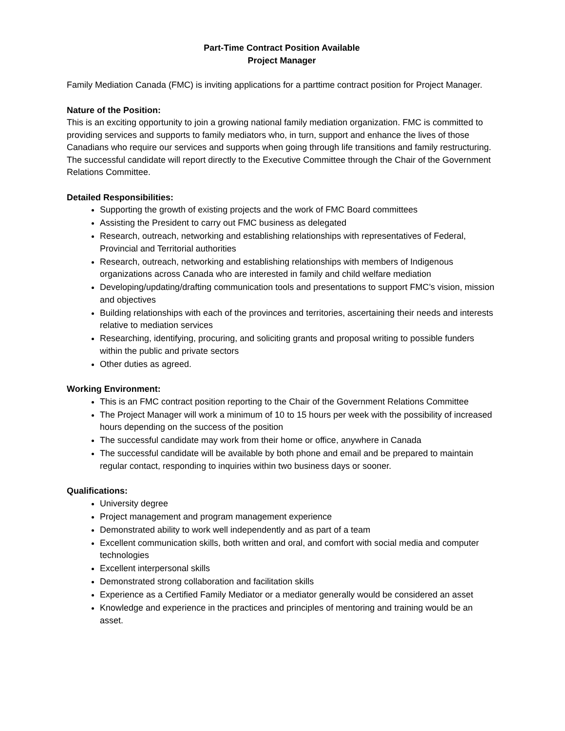Part-Time Contract Position Available
Project Manager
Family Mediation Canada (FMC) is inviting applications for a parttime contract position for Project Manager.
Nature of the Position:
This is an exciting opportunity to join a growing national family mediation organization. FMC is committed to providing services and supports to family mediators who, in turn, support and enhance the lives of those Canadians who require our services and supports when going through life transitions and family restructuring. The successful candidate will report directly to the Executive Committee through the Chair of the Government Relations Committee.
Detailed Responsibilities:
Supporting the growth of existing projects and the work of FMC Board committees
Assisting the President to carry out FMC business as delegated
Research, outreach, networking and establishing relationships with representatives of Federal, Provincial and Territorial authorities
Research, outreach, networking and establishing relationships with members of Indigenous organizations across Canada who are interested in family and child welfare mediation
Developing/updating/drafting communication tools and presentations to support FMC’s vision, mission and objectives
Building relationships with each of the provinces and territories, ascertaining their needs and interests relative to mediation services
Researching, identifying, procuring, and soliciting grants and proposal writing to possible funders within the public and private sectors
Other duties as agreed.
Working Environment:
This is an FMC contract position reporting to the Chair of the Government Relations Committee
The Project Manager will work a minimum of 10 to 15 hours per week with the possibility of increased hours depending on the success of the position
The successful candidate may work from their home or office, anywhere in Canada
The successful candidate will be available by both phone and email and be prepared to maintain regular contact, responding to inquiries within two business days or sooner.
Qualifications:
University degree
Project management and program management experience
Demonstrated ability to work well independently and as part of a team
Excellent communication skills, both written and oral, and comfort with social media and computer technologies
Excellent interpersonal skills
Demonstrated strong collaboration and facilitation skills
Experience as a Certified Family Mediator or a mediator generally would be considered an asset
Knowledge and experience in the practices and principles of mentoring and training would be an asset.